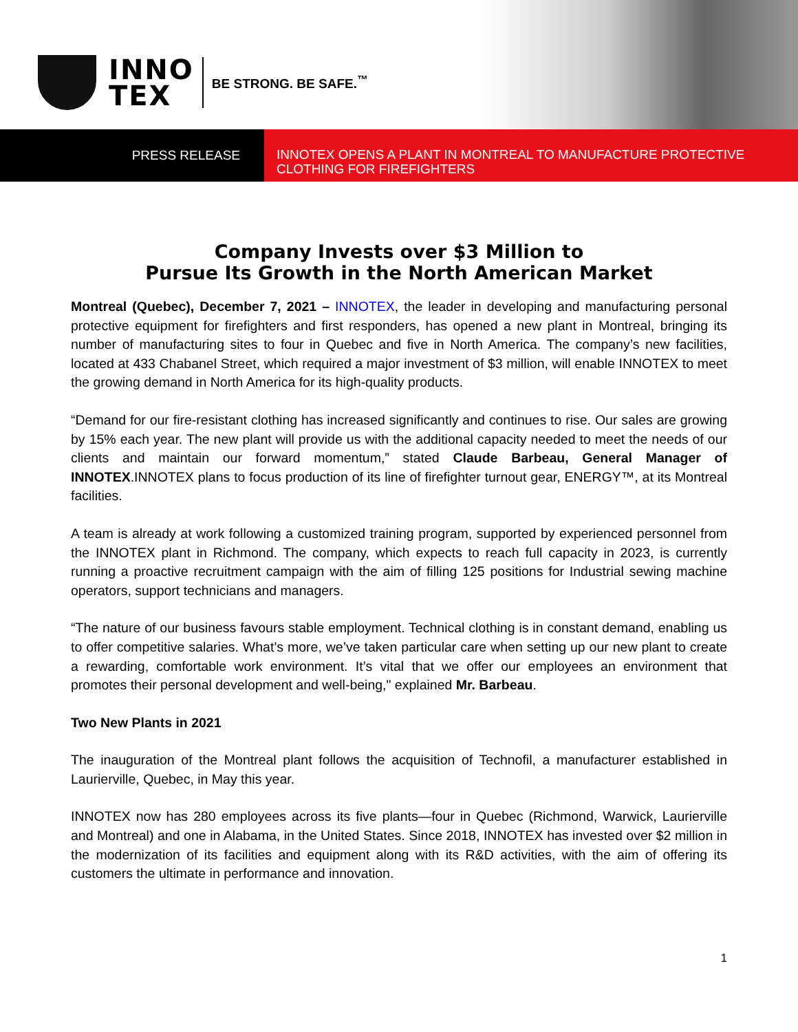INNO
TEX
BE STRONG. BE SAFE.<sup>™</sup>
PRESS RELEASE
INNOTEX OPENS A PLANT IN MONTREAL TO MANUFACTURE PROTECTIVE CLOTHING FOR FIREFIGHTERS
Company Invests over $3 Million to
Pursue Its Growth in the North American Market
Montreal (Quebec), December 7, 2021 – INNOTEX, the leader in developing and manufacturing personal protective equipment for firefighters and first responders, has opened a new plant in Montreal, bringing its number of manufacturing sites to four in Quebec and five in North America. The company’s new facilities, located at 433 Chabanel Street, which required a major investment of $3 million, will enable INNOTEX to meet the growing demand in North America for its high-quality products.
“Demand for our fire-resistant clothing has increased significantly and continues to rise. Our sales are growing by 15% each year. The new plant will provide us with the additional capacity needed to meet the needs of our clients and maintain our forward momentum,” stated Claude Barbeau, General Manager of INNOTEX.INNOTEX plans to focus production of its line of firefighter turnout gear, ENERGY™, at its Montreal facilities.
A team is already at work following a customized training program, supported by experienced personnel from the INNOTEX plant in Richmond. The company, which expects to reach full capacity in 2023, is currently running a proactive recruitment campaign with the aim of filling 125 positions for Industrial sewing machine operators, support technicians and managers.
“The nature of our business favours stable employment. Technical clothing is in constant demand, enabling us to offer competitive salaries. What’s more, we’ve taken particular care when setting up our new plant to create a rewarding, comfortable work environment. It’s vital that we offer our employees an environment that promotes their personal development and well-being," explained Mr. Barbeau.
Two New Plants in 2021
The inauguration of the Montreal plant follows the acquisition of Technofil, a manufacturer established in Laurierville, Quebec, in May this year.
INNOTEX now has 280 employees across its five plants—four in Quebec (Richmond, Warwick, Laurierville and Montreal) and one in Alabama, in the United States. Since 2018, INNOTEX has invested over $2 million in the modernization of its facilities and equipment along with its R&D activities, with the aim of offering its customers the ultimate in performance and innovation.
1